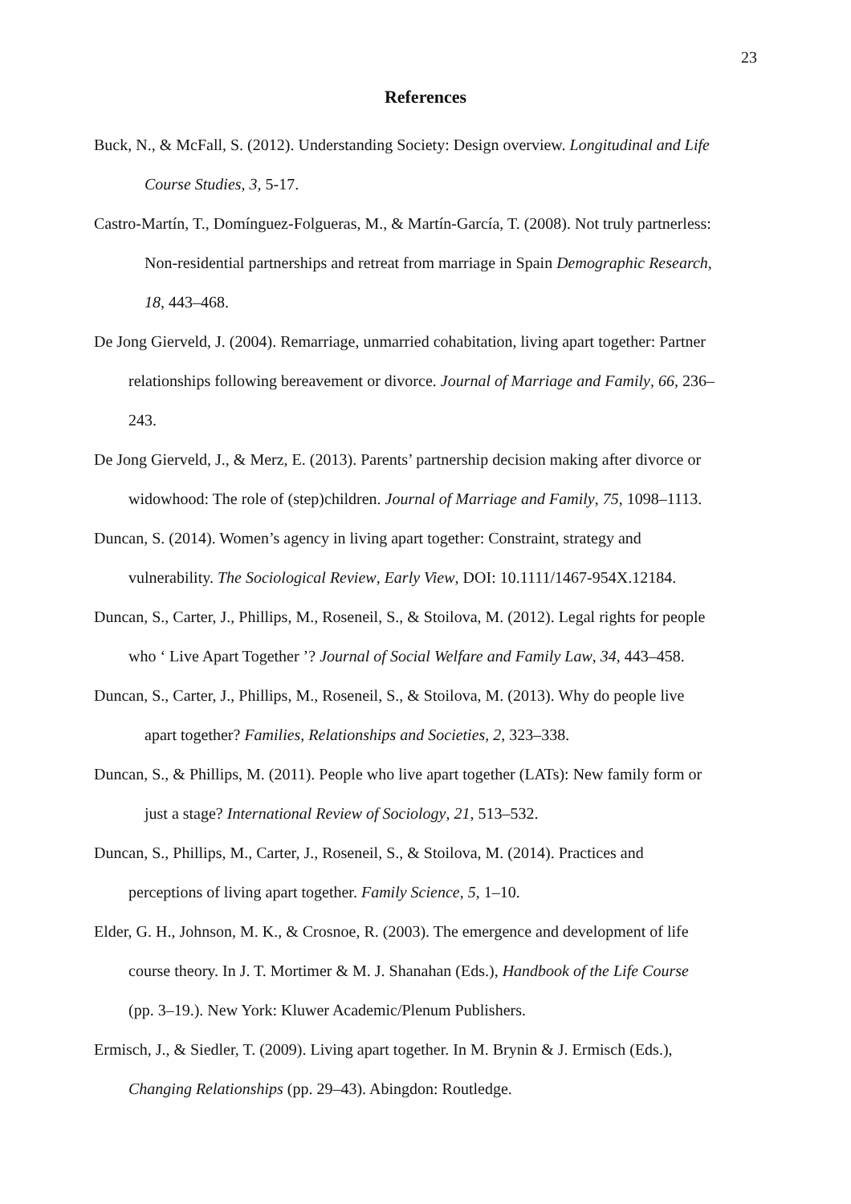23
References
Buck, N., & McFall, S. (2012). Understanding Society: Design overview. Longitudinal and Life
Course Studies, 3, 5-17.
Castro-Martín, T., Domínguez-Folgueras, M., & Martín-García, T. (2008). Not truly partnerless:
Non-residential partnerships and retreat from marriage in Spain Demographic Research,
18, 443–468.
De Jong Gierveld, J. (2004). Remarriage, unmarried cohabitation, living apart together: Partner
relationships following bereavement or divorce. Journal of Marriage and Family, 66, 236–
243.
De Jong Gierveld, J., & Merz, E. (2013). Parents’ partnership decision making after divorce or
widowhood: The role of (step)children. Journal of Marriage and Family, 75, 1098–1113.
Duncan, S. (2014). Women’s agency in living apart together: Constraint, strategy and
vulnerability. The Sociological Review, Early View, DOI: 10.1111/1467-954X.12184.
Duncan, S., Carter, J., Phillips, M., Roseneil, S., & Stoilova, M. (2012). Legal rights for people
who ‘ Live Apart Together ’? Journal of Social Welfare and Family Law, 34, 443–458.
Duncan, S., Carter, J., Phillips, M., Roseneil, S., & Stoilova, M. (2013). Why do people live
apart together? Families, Relationships and Societies, 2, 323–338.
Duncan, S., & Phillips, M. (2011). People who live apart together (LATs): New family form or
just a stage? International Review of Sociology, 21, 513–532.
Duncan, S., Phillips, M., Carter, J., Roseneil, S., & Stoilova, M. (2014). Practices and
perceptions of living apart together. Family Science, 5, 1–10.
Elder, G. H., Johnson, M. K., & Crosnoe, R. (2003). The emergence and development of life
course theory. In J. T. Mortimer & M. J. Shanahan (Eds.), Handbook of the Life Course
(pp. 3–19.). New York: Kluwer Academic/Plenum Publishers.
Ermisch, J., & Siedler, T. (2009). Living apart together. In M. Brynin & J. Ermisch (Eds.),
Changing Relationships (pp. 29–43). Abingdon: Routledge.